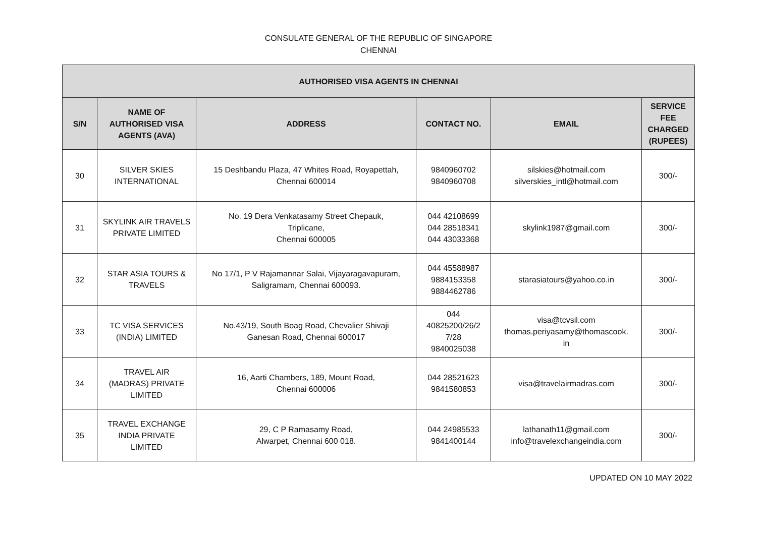CONSULATE GENERAL OF THE REPUBLIC OF SINGAPORE
CHENNAI
| AUTHORISED VISA AGENTS IN CHENNAI | | | | | |
| --- | --- | --- | --- | --- | --- |
| S/N | NAME OF AUTHORISED VISA AGENTS (AVA) | ADDRESS | CONTACT NO. | EMAIL | SERVICE FEE CHARGED (RUPEES) |
| 30 | SILVER SKIES INTERNATIONAL | 15 Deshbandu Plaza, 47 Whites Road, Royapettah, Chennai 600014 | 9840960702 9840960708 | silskies@hotmail.com silverskies_intl@hotmail.com | 300/- |
| 31 | SKYLINK AIR TRAVELS PRIVATE LIMITED | No. 19 Dera Venkatasamy Street Chepauk, Triplicane, Chennai 600005 | 044 42108699 044 28518341 044 43033368 | skylink1987@gmail.com | 300/- |
| 32 | STAR ASIA TOURS & TRAVELS | No 17/1, P V Rajamannar Salai, Vijayaragavapuram, Saligramam, Chennai 600093. | 044 45588987 9884153358 9884462786 | starasiatours@yahoo.co.in | 300/- |
| 33 | TC VISA SERVICES (INDIA) LIMITED | No.43/19, South Boag Road, Chevalier Shivaji Ganesan Road, Chennai 600017 | 044 40825200/26/2 7/28 9840025038 | visa@tcvsil.com thomas.periyasamy@thomascook. in | 300/- |
| 34 | TRAVEL AIR (MADRAS) PRIVATE LIMITED | 16, Aarti Chambers, 189, Mount Road, Chennai 600006 | 044 28521623 9841580853 | visa@travelairmadras.com | 300/- |
| 35 | TRAVEL EXCHANGE INDIA PRIVATE LIMITED | 29, C P Ramasamy Road, Alwarpet, Chennai 600 018. | 044 24985533 9841400144 | lathanath11@gmail.com info@travelexchangeindia.com | 300/- |
UPDATED ON 10 MAY 2022